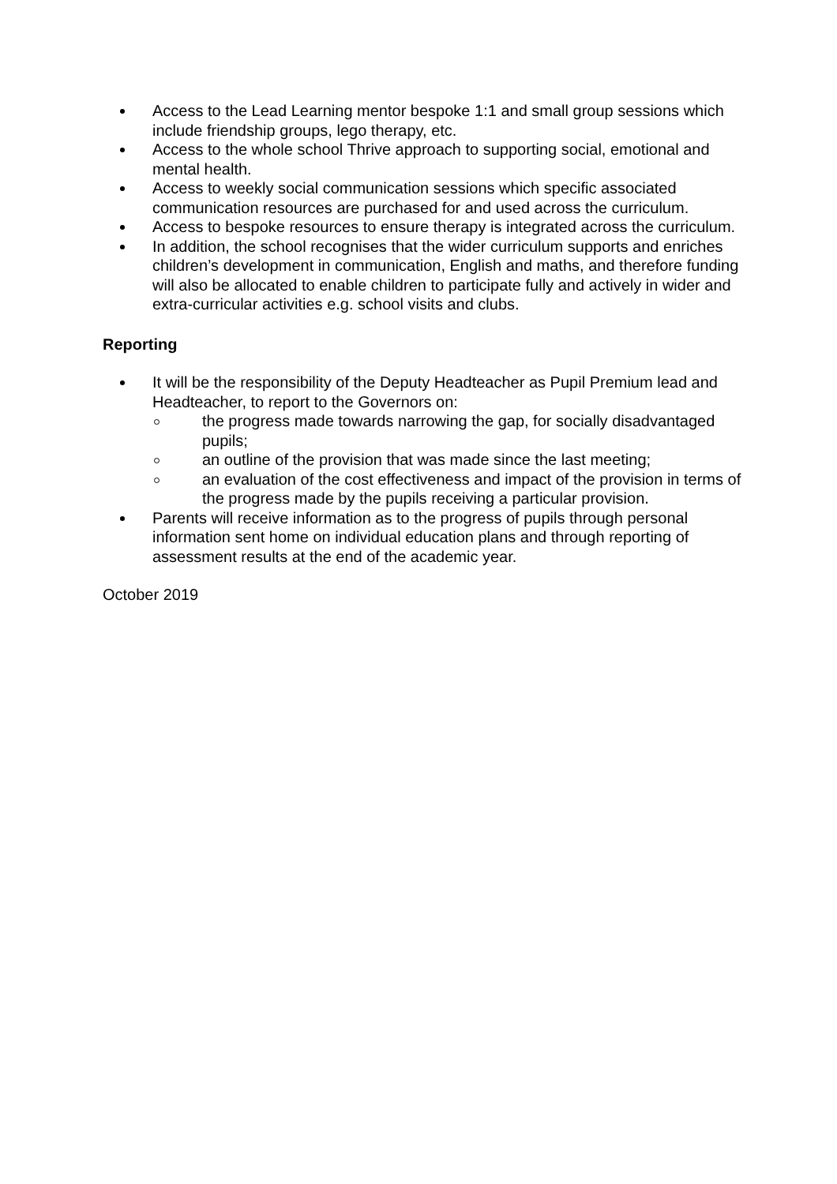Access to the Lead Learning mentor bespoke 1:1 and small group sessions which include friendship groups, lego therapy, etc.
Access to the whole school Thrive approach to supporting social, emotional and mental health.
Access to weekly social communication sessions which specific associated communication resources are purchased for and used across the curriculum.
Access to bespoke resources to ensure therapy is integrated across the curriculum.
In addition, the school recognises that the wider curriculum supports and enriches children’s development in communication, English and maths, and therefore funding will also be allocated to enable children to participate fully and actively in wider and extra-curricular activities e.g. school visits and clubs.
Reporting
It will be the responsibility of the Deputy Headteacher as Pupil Premium lead and Headteacher, to report to the Governors on:
the progress made towards narrowing the gap, for socially disadvantaged pupils;
an outline of the provision that was made since the last meeting;
an evaluation of the cost effectiveness and impact of the provision in terms of the progress made by the pupils receiving a particular provision.
Parents will receive information as to the progress of pupils through personal information sent home on individual education plans and through reporting of assessment results at the end of the academic year.
October 2019